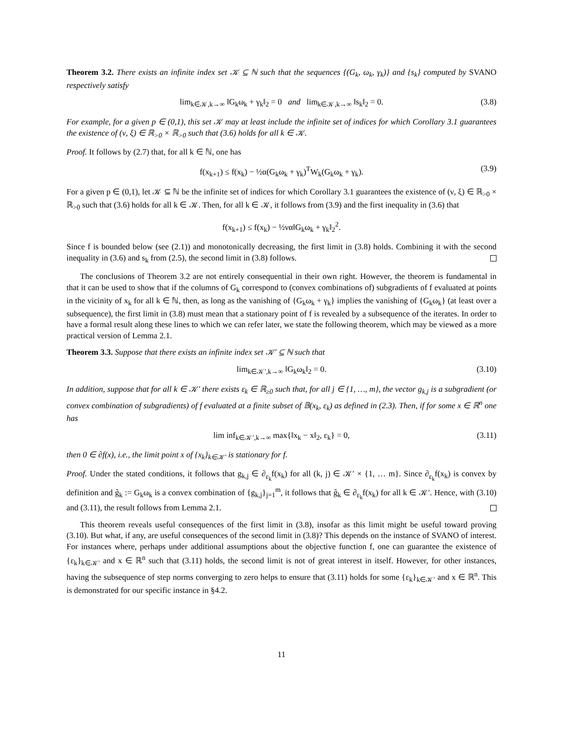Theorem 3.2. There exists an infinite index set 𝒦 ⊆ ℕ such that the sequences {(G<sub>k</sub>, ω<sub>k</sub>, γ<sub>k</sub>)} and {s<sub>k</sub>} computed by SVANO respectively satisfy
lim<sub>k∈𝒦,k→∞</sub> ‖G<sub>k</sub>ω<sub>k</sub> + γ<sub>k</sub>‖<sub>2</sub> = 0 and lim<sub>k∈𝒦,k→∞</sub> ‖s<sub>k</sub>‖<sub>2</sub> = 0. (3.8)
For example, for a given p ∈ (0,1), this set 𝒦 may at least include the infinite set of indices for which Corollary 3.1 guarantees the existence of (ν, ξ) ∈ ℝ<sub>>0</sub> × ℝ<sub>>0</sub> such that (3.6) holds for all k ∈ 𝒦.
Proof. It follows by (2.7) that, for all k ∈ ℕ, one has
f(x<sub>k+1</sub>) ≤ f(x<sub>k</sub>) − ½α(G<sub>k</sub>ω<sub>k</sub> + γ<sub>k</sub>)<sup>T</sup>W<sub>k</sub>(G<sub>k</sub>ω<sub>k</sub> + γ<sub>k</sub>). (3.9)
For a given p ∈ (0,1), let 𝒦 ⊆ ℕ be the infinite set of indices for which Corollary 3.1 guarantees the existence of (ν, ξ) ∈ ℝ<sub>>0</sub> × ℝ<sub>>0</sub> such that (3.6) holds for all k ∈ 𝒦. Then, for all k ∈ 𝒦, it follows from (3.9) and the first inequality in (3.6) that
f(x<sub>k+1</sub>) ≤ f(x<sub>k</sub>) − ½να‖G<sub>k</sub>ω<sub>k</sub> + γ<sub>k</sub>‖<sub>2</sub><sup>2</sup>.
Since f is bounded below (see (2.1)) and monotonically decreasing, the first limit in (3.8) holds. Combining it with the second inequality in (3.6) and s<sub>k</sub> from (2.5), the second limit in (3.8) follows.
The conclusions of Theorem 3.2 are not entirely consequential in their own right. However, the theorem is fundamental in that it can be used to show that if the columns of G<sub>k</sub> correspond to (convex combinations of) subgradients of f evaluated at points in the vicinity of x<sub>k</sub> for all k ∈ ℕ, then, as long as the vanishing of {G<sub>k</sub>ω<sub>k</sub> + γ<sub>k</sub>} implies the vanishing of {G<sub>k</sub>ω<sub>k</sub>} (at least over a subsequence), the first limit in (3.8) must mean that a stationary point of f is revealed by a subsequence of the iterates. In order to have a formal result along these lines to which we can refer later, we state the following theorem, which may be viewed as a more practical version of Lemma 2.1.
Theorem 3.3. Suppose that there exists an infinite index set 𝒦′ ⊆ ℕ such that
lim<sub>k∈𝒦′,k→∞</sub> ‖G<sub>k</sub>ω<sub>k</sub>‖<sub>2</sub> = 0. (3.10)
In addition, suppose that for all k ∈ 𝒦′ there exists ε<sub>k</sub> ∈ ℝ<sub>≥0</sub> such that, for all j ∈ {1, …, m}, the vector g<sub>k,j</sub> is a subgradient (or convex combination of subgradients) of f evaluated at a finite subset of 𝔹(x<sub>k</sub>, ε<sub>k</sub>) as defined in (2.3). Then, if for some x ∈ ℝ<sup>n</sup> one has
lim inf<sub>k∈𝒦′,k→∞</sub> max{‖x<sub>k</sub> − x‖<sub>2</sub>, ε<sub>k</sub>} = 0, (3.11)
then 0 ∈ ∂f(x), i.e., the limit point x of {x<sub>k</sub>}<sub>k∈𝒦′</sub> is stationary for f.
Proof. Under the stated conditions, it follows that g<sub>k,j</sub> ∈ ∂<sub>ε<sub>k</sub></sub>f(x<sub>k</sub>) for all (k, j) ∈ 𝒦′ × {1, … m}. Since ∂<sub>ε<sub>k</sub></sub>f(x<sub>k</sub>) is convex by definition and g̃<sub>k</sub> := G<sub>k</sub>ω<sub>k</sub> is a convex combination of {g<sub>k,j</sub>}<sub>j=1</sub><sup>m</sup>, it follows that g̃<sub>k</sub> ∈ ∂<sub>ε<sub>k</sub></sub>f(x<sub>k</sub>) for all k ∈ 𝒦′. Hence, with (3.10) and (3.11), the result follows from Lemma 2.1.
This theorem reveals useful consequences of the first limit in (3.8), insofar as this limit might be useful toward proving (3.10). But what, if any, are useful consequences of the second limit in (3.8)? This depends on the instance of SVANO of interest. For instances where, perhaps under additional assumptions about the objective function f, one can guarantee the existence of {ε<sub>k</sub>}<sub>k∈𝒦′</sub> and x ∈ ℝ<sup>n</sup> such that (3.11) holds, the second limit is not of great interest in itself. However, for other instances, having the subsequence of step norms converging to zero helps to ensure that (3.11) holds for some {ε<sub>k</sub>}<sub>k∈𝒦′</sub> and x ∈ ℝ<sup>n</sup>. This is demonstrated for our specific instance in §4.2.
11